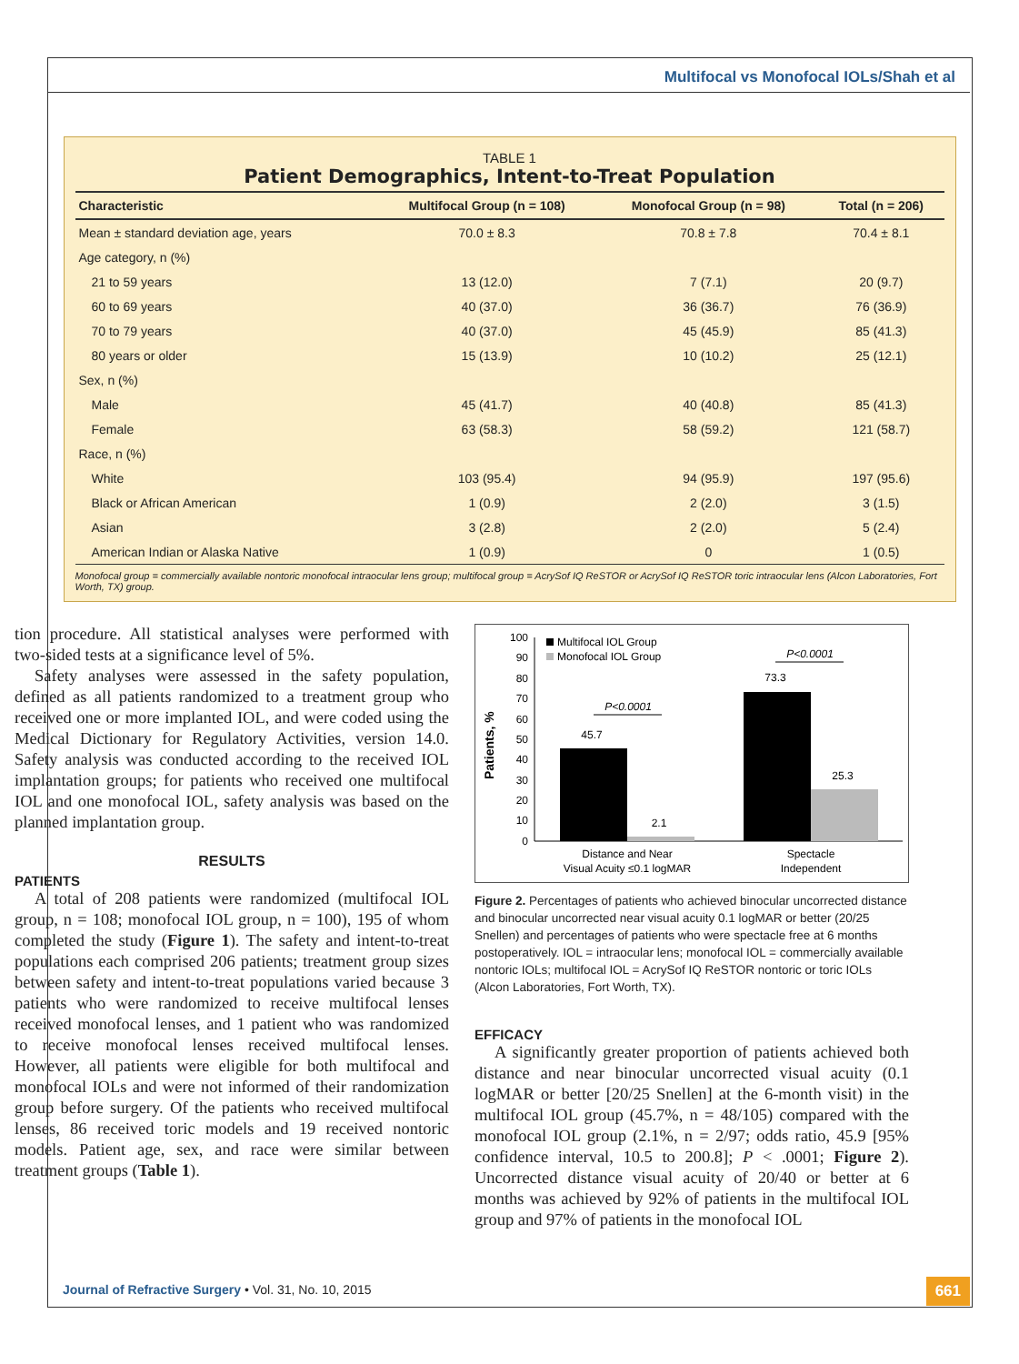Multifocal vs Monofocal IOLs/Shah et al
TABLE 1
Patient Demographics, Intent-to-Treat Population
| Characteristic | Multifocal Group (n = 108) | Monofocal Group (n = 98) | Total (n = 206) |
| --- | --- | --- | --- |
| Mean ± standard deviation age, years | 70.0 ± 8.3 | 70.8 ± 7.8 | 70.4 ± 8.1 |
| Age category, n (%) | | | |
| 21 to 59 years | 13 (12.0) | 7 (7.1) | 20 (9.7) |
| 60 to 69 years | 40 (37.0) | 36 (36.7) | 76 (36.9) |
| 70 to 79 years | 40 (37.0) | 45 (45.9) | 85 (41.3) |
| 80 years or older | 15 (13.9) | 10 (10.2) | 25 (12.1) |
| Sex, n (%) | | | |
| Male | 45 (41.7) | 40 (40.8) | 85 (41.3) |
| Female | 63 (58.3) | 58 (59.2) | 121 (58.7) |
| Race, n (%) | | | |
| White | 103 (95.4) | 94 (95.9) | 197 (95.6) |
| Black or African American | 1 (0.9) | 2 (2.0) | 3 (1.5) |
| Asian | 3 (2.8) | 2 (2.0) | 5 (2.4) |
| American Indian or Alaska Native | 1 (0.9) | 0 | 1 (0.5) |
Monofocal group = commercially available nontoric monofocal intraocular lens group; multifocal group = AcrySof IQ ReSTOR or AcrySof IQ ReSTOR toric intraocular lens (Alcon Laboratories, Fort Worth, TX) group.
tion procedure. All statistical analyses were performed with two-sided tests at a significance level of 5%.
Safety analyses were assessed in the safety population, defined as all patients randomized to a treatment group who received one or more implanted IOL, and were coded using the Medical Dictionary for Regulatory Activities, version 14.0. Safety analysis was conducted according to the received IOL implantation groups; for patients who received one multifocal IOL and one monofocal IOL, safety analysis was based on the planned implantation group.
RESULTS
PATIENTS
A total of 208 patients were randomized (multifocal IOL group, n = 108; monofocal IOL group, n = 100), 195 of whom completed the study (Figure 1). The safety and intent-to-treat populations each comprised 206 patients; treatment group sizes between safety and intent-to-treat populations varied because 3 patients who were randomized to receive multifocal lenses received monofocal lenses, and 1 patient who was randomized to receive monofocal lenses received multifocal lenses. However, all patients were eligible for both multifocal and monofocal IOLs and were not informed of their randomization group before surgery. Of the patients who received multifocal lenses, 86 received toric models and 19 received nontoric models. Patient age, sex, and race were similar between treatment groups (Table 1).
Patients, %
100
90
80
70
60
50
40
30
20
10
0
Multifocal IOL Group
Monofocal IOL Group
45.7
2.1
73.3
25.3
P<0.0001
P<0.0001
Distance and Near
Visual Acuity ≤0.1 logMAR
Spectacle
Independent
Figure 2. Percentages of patients who achieved binocular uncorrected distance and binocular uncorrected near visual acuity 0.1 logMAR or better (20/25 Snellen) and percentages of patients who were spectacle free at 6 months postoperatively. IOL = intraocular lens; monofocal IOL = commercially available nontoric IOLs; multifocal IOL = AcrySof IQ ReSTOR nontoric or toric IOLs (Alcon Laboratories, Fort Worth, TX).
EFFICACY
A significantly greater proportion of patients achieved both distance and near binocular uncorrected visual acuity (0.1 logMAR or better [20/25 Snellen] at the 6-month visit) in the multifocal IOL group (45.7%, n = 48/105) compared with the monofocal IOL group (2.1%, n = 2/97; odds ratio, 45.9 [95% confidence interval, 10.5 to 200.8]; P < .0001; Figure 2). Uncorrected distance visual acuity of 20/40 or better at 6 months was achieved by 92% of patients in the multifocal IOL group and 97% of patients in the monofocal IOL
Journal of Refractive Surgery • Vol. 31, No. 10, 2015
661